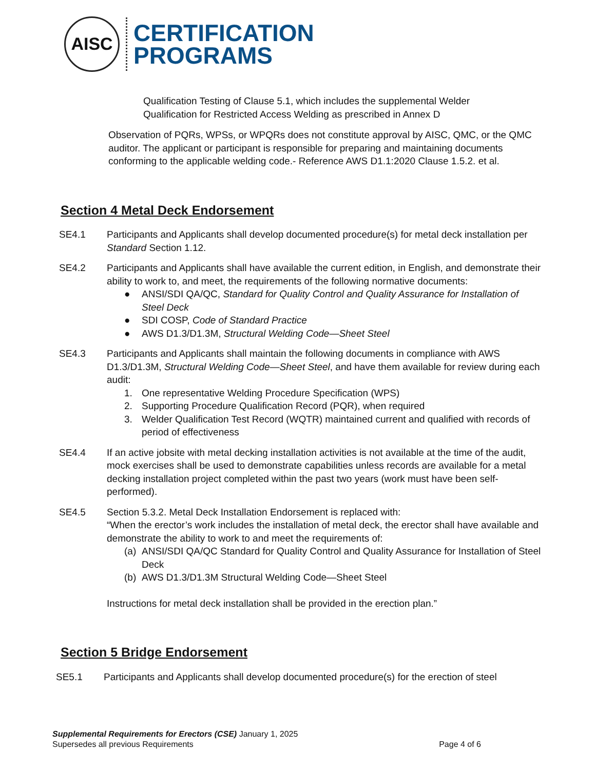AISC
CERTIFICATION
PROGRAMS
Qualification Testing of Clause 5.1, which includes the supplemental Welder
Qualification for Restricted Access Welding as prescribed in Annex D
Observation of PQRs, WPSs, or WPQRs does not constitute approval by AISC, QMC, or the QMC auditor. The applicant or participant is responsible for preparing and maintaining documents conforming to the applicable welding code.- Reference AWS D1.1:2020 Clause 1.5.2. et al.
Section 4 Metal Deck Endorsement
SE4.1 Participants and Applicants shall develop documented procedure(s) for metal deck installation per Standard Section 1.12.
SE4.2 Participants and Applicants shall have available the current edition, in English, and demonstrate their ability to work to, and meet, the requirements of the following normative documents:
● ANSI/SDI QA/QC, Standard for Quality Control and Quality Assurance for Installation of Steel Deck
● SDI COSP, Code of Standard Practice
● AWS D1.3/D1.3M, Structural Welding Code—Sheet Steel
SE4.3 Participants and Applicants shall maintain the following documents in compliance with AWS D1.3/D1.3M, Structural Welding Code—Sheet Steel, and have them available for review during each audit:
1. One representative Welding Procedure Specification (WPS)
2. Supporting Procedure Qualification Record (PQR), when required
3. Welder Qualification Test Record (WQTR) maintained current and qualified with records of period of effectiveness
SE4.4 If an active jobsite with metal decking installation activities is not available at the time of the audit, mock exercises shall be used to demonstrate capabilities unless records are available for a metal decking installation project completed within the past two years (work must have been self-performed).
SE4.5 Section 5.3.2. Metal Deck Installation Endorsement is replaced with:
“When the erector’s work includes the installation of metal deck, the erector shall have available and demonstrate the ability to work to and meet the requirements of:
(a)
ANSI/SDI QA/QC Standard for Quality Control and Quality Assurance for Installation of Steel Deck
(b)
AWS D1.3/D1.3M Structural Welding Code—Sheet Steel
Instructions for metal deck installation shall be provided in the erection plan.”
Section 5 Bridge Endorsement
SE5.1 Participants and Applicants shall develop documented procedure(s) for the erection of steel
Supplemental Requirements for Erectors (CSE) January 1, 2025
Supersedes all previous Requirements Page 4 of 6